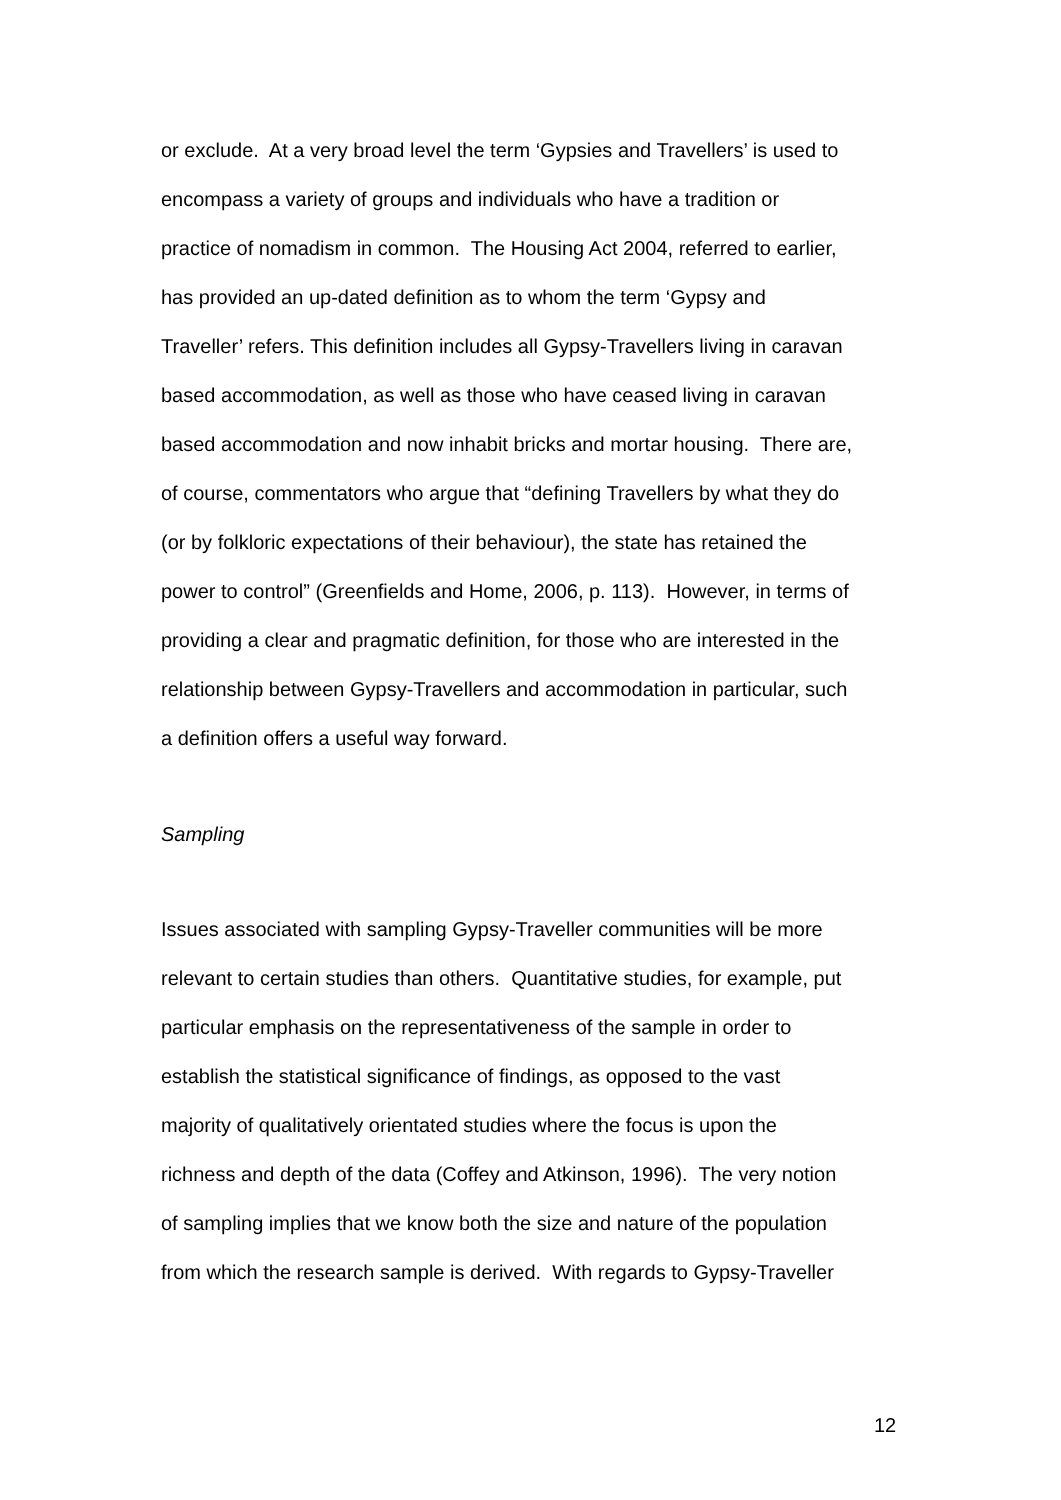or exclude. At a very broad level the term ‘Gypsies and Travellers’ is used to
encompass a variety of groups and individuals who have a tradition or
practice of nomadism in common. The Housing Act 2004, referred to earlier,
has provided an up-dated definition as to whom the term ‘Gypsy and
Traveller’ refers. This definition includes all Gypsy-Travellers living in caravan
based accommodation, as well as those who have ceased living in caravan
based accommodation and now inhabit bricks and mortar housing. There are,
of course, commentators who argue that “defining Travellers by what they do
(or by folkloric expectations of their behaviour), the state has retained the
power to control” (Greenfields and Home, 2006, p. 113). However, in terms of
providing a clear and pragmatic definition, for those who are interested in the
relationship between Gypsy-Travellers and accommodation in particular, such
a definition offers a useful way forward.
Sampling
Issues associated with sampling Gypsy-Traveller communities will be more
relevant to certain studies than others. Quantitative studies, for example, put
particular emphasis on the representativeness of the sample in order to
establish the statistical significance of findings, as opposed to the vast
majority of qualitatively orientated studies where the focus is upon the
richness and depth of the data (Coffey and Atkinson, 1996). The very notion
of sampling implies that we know both the size and nature of the population
from which the research sample is derived. With regards to Gypsy-Traveller
12